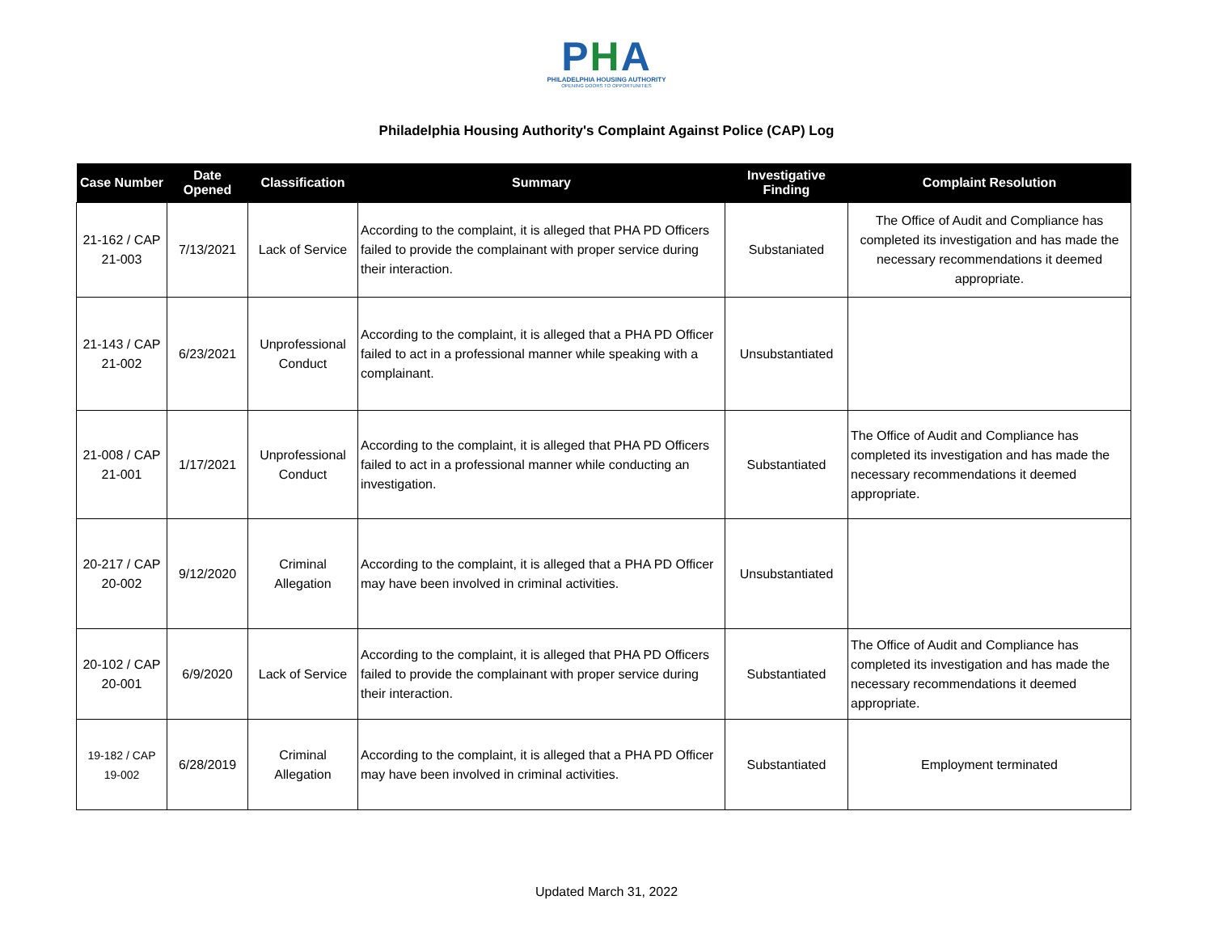PHA
PHILADELPHIA HOUSING AUTHORITY
OPENING DOORS TO OPPORTUNITIES
Philadelphia Housing Authority's Complaint Against Police (CAP) Log
| Case Number | Date Opened | Classification | Summary | Investigative Finding | Complaint Resolution |
| --- | --- | --- | --- | --- | --- |
| 21-162 / CAP 21-003 | 7/13/2021 | Lack of Service | According to the complaint, it is alleged that PHA PD Officers failed to provide the complainant with proper service during their interaction. | Substaniated | The Office of Audit and Compliance has completed its investigation and has made the necessary recommendations it deemed appropriate. |
| 21-143 / CAP 21-002 | 6/23/2021 | Unprofessional Conduct | According to the complaint, it is alleged that a PHA PD Officer failed to act in a professional manner while speaking with a complainant. | Unsubstantiated | |
| 21-008 / CAP 21-001 | 1/17/2021 | Unprofessional Conduct | According to the complaint, it is alleged that PHA PD Officers failed to act in a professional manner while conducting an investigation. | Substantiated | The Office of Audit and Compliance has completed its investigation and has made the necessary recommendations it deemed appropriate. |
| 20-217 / CAP 20-002 | 9/12/2020 | Criminal Allegation | According to the complaint, it is alleged that a PHA PD Officer may have been involved in criminal activities. | Unsubstantiated | |
| 20-102 / CAP 20-001 | 6/9/2020 | Lack of Service | According to the complaint, it is alleged that PHA PD Officers failed to provide the complainant with proper service during their interaction. | Substantiated | The Office of Audit and Compliance has completed its investigation and has made the necessary recommendations it deemed appropriate. |
| 19-182 / CAP 19-002 | 6/28/2019 | Criminal Allegation | According to the complaint, it is alleged that a PHA PD Officer may have been involved in criminal activities. | Substantiated | Employment terminated |
Updated March 31, 2022